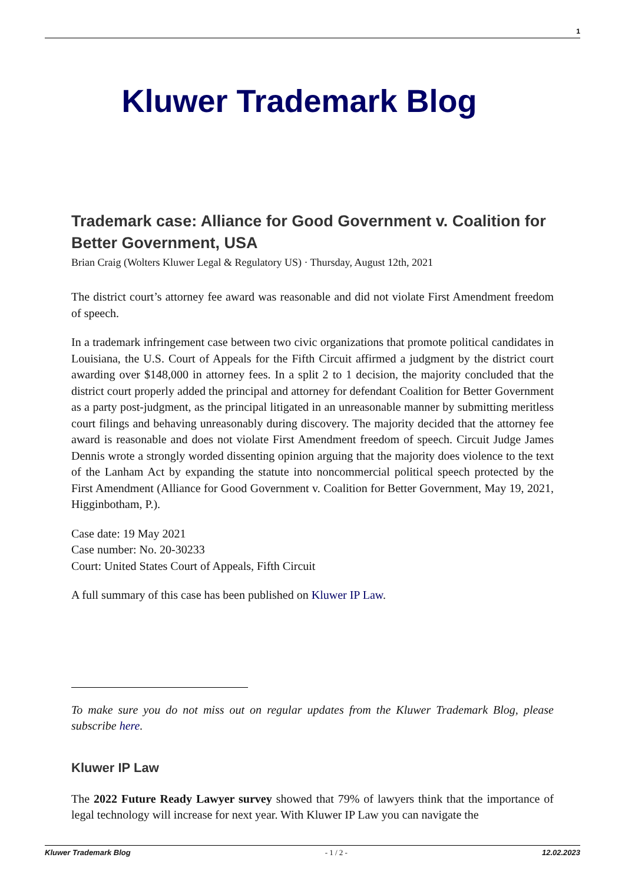1
Kluwer Trademark Blog
Trademark case: Alliance for Good Government v. Coalition for Better Government, USA
Brian Craig (Wolters Kluwer Legal & Regulatory US) · Thursday, August 12th, 2021
The district court’s attorney fee award was reasonable and did not violate First Amendment freedom of speech.
In a trademark infringement case between two civic organizations that promote political candidates in Louisiana, the U.S. Court of Appeals for the Fifth Circuit affirmed a judgment by the district court awarding over $148,000 in attorney fees. In a split 2 to 1 decision, the majority concluded that the district court properly added the principal and attorney for defendant Coalition for Better Government as a party post-judgment, as the principal litigated in an unreasonable manner by submitting meritless court filings and behaving unreasonably during discovery. The majority decided that the attorney fee award is reasonable and does not violate First Amendment freedom of speech. Circuit Judge James Dennis wrote a strongly worded dissenting opinion arguing that the majority does violence to the text of the Lanham Act by expanding the statute into noncommercial political speech protected by the First Amendment (Alliance for Good Government v. Coalition for Better Government, May 19, 2021, Higginbotham, P.).
Case date: 19 May 2021
Case number: No. 20-30233
Court: United States Court of Appeals, Fifth Circuit
A full summary of this case has been published on Kluwer IP Law.
To make sure you do not miss out on regular updates from the Kluwer Trademark Blog, please subscribe here.
Kluwer IP Law
The 2022 Future Ready Lawyer survey showed that 79% of lawyers think that the importance of legal technology will increase for next year. With Kluwer IP Law you can navigate the
Kluwer Trademark Blog - 1 / 2 - 12.02.2023